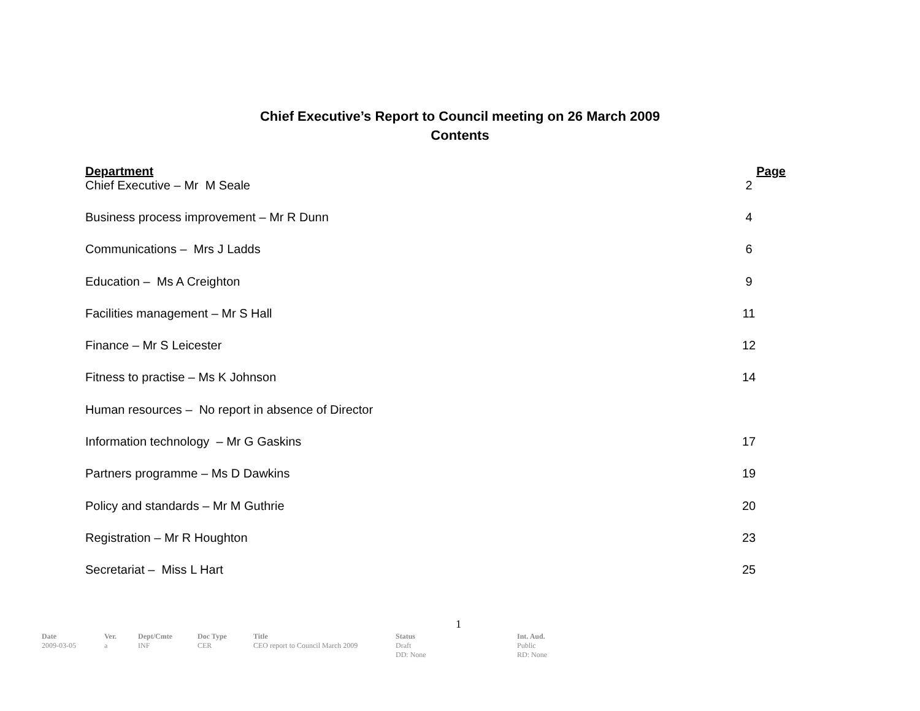Chief Executive’s Report to Council meeting on 26 March 2009
Contents
| Department | Page |
| --- | --- |
| Chief Executive – Mr M Seale | 2 |
| Business process improvement – Mr R Dunn | 4 |
| Communications – Mrs J Ladds | 6 |
| Education – Ms A Creighton | 9 |
| Facilities management – Mr S Hall | 11 |
| Finance – Mr S Leicester | 12 |
| Fitness to practise – Ms K Johnson | 14 |
| Human resources – No report in absence of Director | |
| Information technology – Mr G Gaskins | 17 |
| Partners programme – Ms D Dawkins | 19 |
| Policy and standards – Mr M Guthrie | 20 |
| Registration – Mr R Houghton | 23 |
| Secretariat – Miss L Hart | 25 |
1
| Date | Ver. | Dept/Cmte | Doc Type | Title | Status | Int. Aud. |
| --- | --- | --- | --- | --- | --- | --- |
| 2009-03-05 | a | INF | CER | CEO report to Council March 2009 | Draft DD: None | Public RD: None |